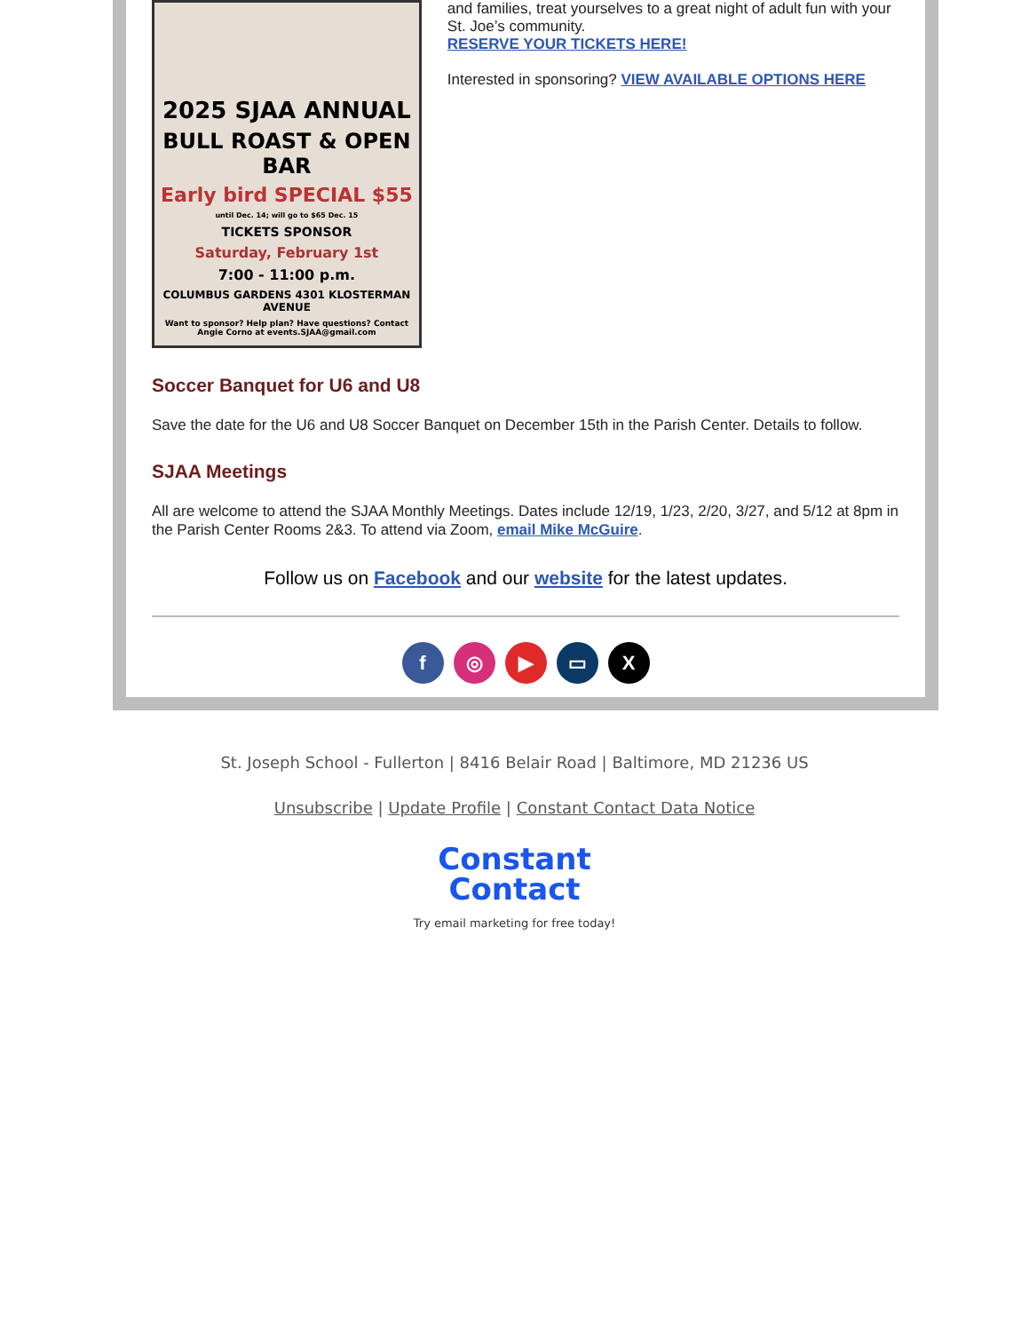2025 SJAA ANNUAL
BULL ROAST & OPEN BAR
Early bird SPECIAL $55
until Dec. 14; will go to $65 Dec. 15
TICKETS SPONSOR
Saturday, February 1st
7:00 - 11:00 p.m.
COLUMBUS GARDENS 4301 KLOSTERMAN AVENUE
Want to sponsor? Help plan? Have questions? Contact Angie Corno at events.SJAA@gmail.com
and families, treat yourselves to a great night of adult fun with your St. Joe’s community.
RESERVE YOUR TICKETS HERE!
Interested in sponsoring? VIEW AVAILABLE OPTIONS HERE
Soccer Banquet for U6 and U8
Save the date for the U6 and U8 Soccer Banquet on December 15th in the Parish Center. Details to follow.
SJAA Meetings
All are welcome to attend the SJAA Monthly Meetings. Dates include 12/19, 1/23, 2/20, 3/27, and 5/12 at 8pm in the Parish Center Rooms 2&3. To attend via Zoom, email Mike McGuire.
Follow us on Facebook and our website for the latest updates.
f ◎ ▶ ▭ X
St. Joseph School - Fullerton | 8416 Belair Road | Baltimore, MD 21236 US
Unsubscribe | Update Profile | Constant Contact Data Notice
Constant
Contact
Try email marketing for free today!